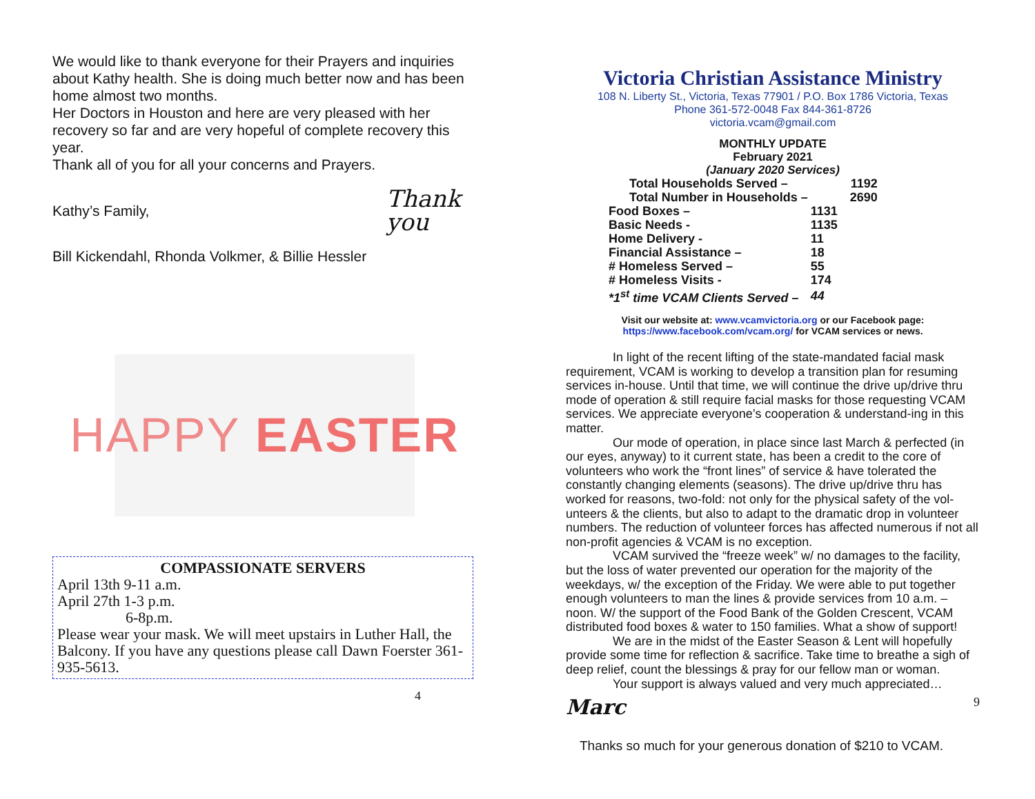We would like to thank everyone for their Prayers and inquiries about Kathy health. She is doing much better now and has been home almost two months.
Her Doctors in Houston and here are very pleased with her recovery so far and are very hopeful of complete recovery this year.
Thank all of you for all your concerns and Prayers.
Kathy’s Family, Thank you
Bill Kickendahl, Rhonda Volkmer, & Billie Hessler
HAPPY EASTER
COMPASSIONATE SERVERS
April 13th 9-11 a.m.
April 27th 1-3 p.m.
6-8p.m.
Please wear your mask. We will meet upstairs in Luther Hall, the Balcony. If you have any questions please call Dawn Foerster 361-935-5613.
4
Victoria Christian Assistance Ministry
108 N. Liberty St., Victoria, Texas 77901 / P.O. Box 1786 Victoria, Texas
Phone 361-572-0048 Fax 844-361-8726
victoria.vcam@gmail.com
MONTHLY UPDATE
February 2021
(January 2020 Services)
| Total Households Served – | 1192 |
| Total Number in Households – | 2690 |
| Food Boxes – | 1131 |
| Basic Needs - | 1135 |
| Home Delivery - | 11 |
| Financial Assistance – | 18 |
| # Homeless Served – | 55 |
| # Homeless Visits - | 174 |
| *1<sup>st</sup> time VCAM Clients Served – | 44 |
Visit our website at: www.vcamvictoria.org or our Facebook page:
https://www.facebook.com/vcam.org/ for VCAM services or news.
In light of the recent lifting of the state-mandated facial mask requirement, VCAM is working to develop a transition plan for resuming services in-house. Until that time, we will continue the drive up/drive thru mode of operation & still require facial masks for those requesting VCAM services. We appreciate everyone’s cooperation & understand-ing in this matter.
Our mode of operation, in place since last March & perfected (in our eyes, anyway) to it current state, has been a credit to the core of volunteers who work the “front lines” of service & have tolerated the constantly changing elements (seasons). The drive up/drive thru has worked for reasons, two-fold: not only for the physical safety of the vol-unteers & the clients, but also to adapt to the dramatic drop in volunteer numbers. The reduction of volunteer forces has affected numerous if not all non-profit agencies & VCAM is no exception.
VCAM survived the “freeze week” w/ no damages to the facility, but the loss of water prevented our operation for the majority of the weekdays, w/ the exception of the Friday. We were able to put together enough volunteers to man the lines & provide services from 10 a.m. – noon. W/ the support of the Food Bank of the Golden Crescent, VCAM distributed food boxes & water to 150 families. What a show of support!
We are in the midst of the Easter Season & Lent will hopefully provide some time for reflection & sacrifice. Take time to breathe a sigh of deep relief, count the blessings & pray for our fellow man or woman.
Your support is always valued and very much appreciated…
Marc 9
Thanks so much for your generous donation of $210 to VCAM.